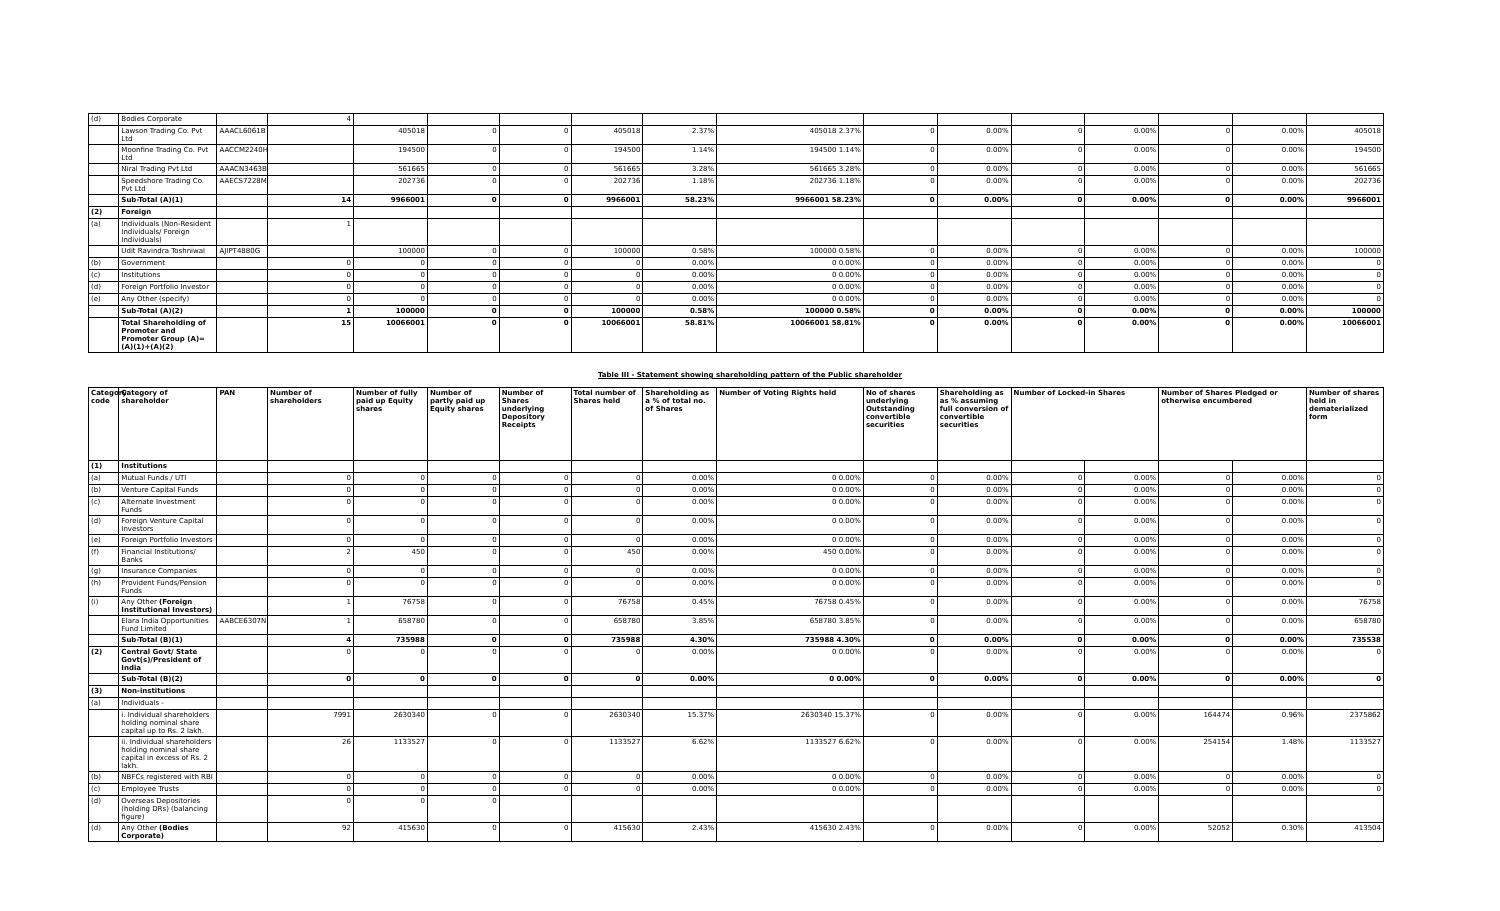| (d) | Bodies Corporate | | 4 | | | | | | | | | | | | | |
| | Lawson Trading Co. Pvt Ltd | AAACL6061B | | 405018 | 0 | 0 | 405018 | 2.37% | 405018 2.37% | 0 | 0.00% | 0 | 0.00% | 0 | 0.00% | 405018 |
| | Moonfine Trading Co. Pvt Ltd | AACCM2240H | | 194500 | 0 | 0 | 194500 | 1.14% | 194500 1.14% | 0 | 0.00% | 0 | 0.00% | 0 | 0.00% | 194500 |
| | Niral Trading Pvt Ltd | AAACN3463B | | 561665 | 0 | 0 | 561665 | 3.28% | 561665 3.28% | 0 | 0.00% | 0 | 0.00% | 0 | 0.00% | 561665 |
| | Speedshore Trading Co. Pvt Ltd | AAECS7228M | | 202736 | 0 | 0 | 202736 | 1.18% | 202736 1.18% | 0 | 0.00% | 0 | 0.00% | 0 | 0.00% | 202736 |
| | Sub-Total (A)(1) | | 14 | 9966001 | 0 | 0 | 9966001 | 58.23% | 9966001 58.23% | 0 | 0.00% | 0 | 0.00% | 0 | 0.00% | 9966001 |
| (2) | Foreign | | | | | | | | | | | | | | | |
| (a) | Individuals (Non-Resident Individuals/ Foreign Individuals) | | 1 | | | | | | | | | | | | | |
| | Udit Ravindra Toshniwal | AJIPT4880G | | 100000 | 0 | 0 | 100000 | 0.58% | 100000 0.58% | 0 | 0.00% | 0 | 0.00% | 0 | 0.00% | 100000 |
| (b) | Government | | 0 | 0 | 0 | 0 | 0 | 0.00% | 0 0.00% | 0 | 0.00% | 0 | 0.00% | 0 | 0.00% | 0 |
| (c) | Institutions | | 0 | 0 | 0 | 0 | 0 | 0.00% | 0 0.00% | 0 | 0.00% | 0 | 0.00% | 0 | 0.00% | 0 |
| (d) | Foreign Portfolio Investor | | 0 | 0 | 0 | 0 | 0 | 0.00% | 0 0.00% | 0 | 0.00% | 0 | 0.00% | 0 | 0.00% | 0 |
| (e) | Any Other (specify) | | 0 | 0 | 0 | 0 | 0 | 0.00% | 0 0.00% | 0 | 0.00% | 0 | 0.00% | 0 | 0.00% | 0 |
| | Sub-Total (A)(2) | | 1 | 100000 | 0 | 0 | 100000 | 0.58% | 100000 0.58% | 0 | 0.00% | 0 | 0.00% | 0 | 0.00% | 100000 |
| | Total Shareholding of Promoter and Promoter Group (A)= (A)(1)+(A)(2) | | 15 | 10066001 | 0 | 0 | 10066001 | 58.81% | 10066001 58.81% | 0 | 0.00% | 0 | 0.00% | 0 | 0.00% | 10066001 |
Table III - Statement showing shareholding pattern of the Public shareholder
| Category code | Category of shareholder | PAN | Number of shareholders | Number of fully paid up Equity shares | Number of partly paid up Equity shares | Number of Shares underlying Depository Receipts | Total number of Shares held | Shareholding as a % of total no. of Shares | Number of Voting Rights held | No of shares underlying Outstanding convertible securities | Shareholding as as % assuming full conversion of convertible securities | Number of Locked-in Shares | | Number of Shares Pledged or otherwise encumbered | | Number of shares held in dematerialized form |
| --- | --- | --- | --- | --- | --- | --- | --- | --- | --- | --- | --- | --- | --- | --- | --- | --- |
| (1) | Institutions | | | | | | | | | | | | | | | |
| (a) | Mutual Funds / UTI | | 0 | 0 | 0 | 0 | 0 | 0.00% | 0 0.00% | 0 | 0.00% | 0 | 0.00% | 0 | 0.00% | 0 |
| (b) | Venture Capital Funds | | 0 | 0 | 0 | 0 | 0 | 0.00% | 0 0.00% | 0 | 0.00% | 0 | 0.00% | 0 | 0.00% | 0 |
| (c) | Alternate Investment Funds | | 0 | 0 | 0 | 0 | 0 | 0.00% | 0 0.00% | 0 | 0.00% | 0 | 0.00% | 0 | 0.00% | 0 |
| (d) | Foreign Venture Capital Investors | | 0 | 0 | 0 | 0 | 0 | 0.00% | 0 0.00% | 0 | 0.00% | 0 | 0.00% | 0 | 0.00% | 0 |
| (e) | Foreign Portfolio Investors | | 0 | 0 | 0 | 0 | 0 | 0.00% | 0 0.00% | 0 | 0.00% | 0 | 0.00% | 0 | 0.00% | 0 |
| (f) | Financial Institutions/ Banks | | 2 | 450 | 0 | 0 | 450 | 0.00% | 450 0.00% | 0 | 0.00% | 0 | 0.00% | 0 | 0.00% | 0 |
| (g) | Insurance Companies | | 0 | 0 | 0 | 0 | 0 | 0.00% | 0 0.00% | 0 | 0.00% | 0 | 0.00% | 0 | 0.00% | 0 |
| (h) | Provident Funds/Pension Funds | | 0 | 0 | 0 | 0 | 0 | 0.00% | 0 0.00% | 0 | 0.00% | 0 | 0.00% | 0 | 0.00% | 0 |
| (i) | Any Other (Foreign Institutional Investors) | | 1 | 76758 | 0 | 0 | 76758 | 0.45% | 76758 0.45% | 0 | 0.00% | 0 | 0.00% | 0 | 0.00% | 76758 |
| | Elara India Opportunities Fund Limited | AABCE6307N | 1 | 658780 | 0 | 0 | 658780 | 3.85% | 658780 3.85% | 0 | 0.00% | 0 | 0.00% | 0 | 0.00% | 658780 |
| | Sub-Total (B)(1) | | 4 | 735988 | 0 | 0 | 735988 | 4.30% | 735988 4.30% | 0 | 0.00% | 0 | 0.00% | 0 | 0.00% | 735538 |
| (2) | Central Govt/ State Govt(s)/President of India | | 0 | 0 | 0 | 0 | 0 | 0.00% | 0 0.00% | 0 | 0.00% | 0 | 0.00% | 0 | 0.00% | 0 |
| | Sub-Total (B)(2) | | 0 | 0 | 0 | 0 | 0 | 0.00% | 0 0.00% | 0 | 0.00% | 0 | 0.00% | 0 | 0.00% | 0 |
| (3) | Non-institutions | | | | | | | | | | | | | | | |
| (a) | Individuals - | | | | | | | | | | | | | | | |
| | i. Individual shareholders holding nominal share capital up to Rs. 2 lakh. | | 7991 | 2630340 | 0 | 0 | 2630340 | 15.37% | 2630340 15.37% | 0 | 0.00% | 0 | 0.00% | 164474 | 0.96% | 2375862 |
| | ii. Individual shareholders holding nominal share capital in excess of Rs. 2 lakh. | | 26 | 1133527 | 0 | 0 | 1133527 | 6.62% | 1133527 6.62% | 0 | 0.00% | 0 | 0.00% | 254154 | 1.48% | 1133527 |
| (b) | NBFCs registered with RBI | | 0 | 0 | 0 | 0 | 0 | 0.00% | 0 0.00% | 0 | 0.00% | 0 | 0.00% | 0 | 0.00% | 0 |
| (c) | Employee Trusts | | 0 | 0 | 0 | 0 | 0 | 0.00% | 0 0.00% | 0 | 0.00% | 0 | 0.00% | 0 | 0.00% | 0 |
| (d) | Overseas Depositories (holding DRs) (balancing figure) | | 0 | 0 | 0 | | | | | | | | | | | |
| (d) | Any Other (Bodies Corporate) | | 92 | 415630 | 0 | 0 | 415630 | 2.43% | 415630 2.43% | 0 | 0.00% | 0 | 0.00% | 52052 | 0.30% | 413504 |